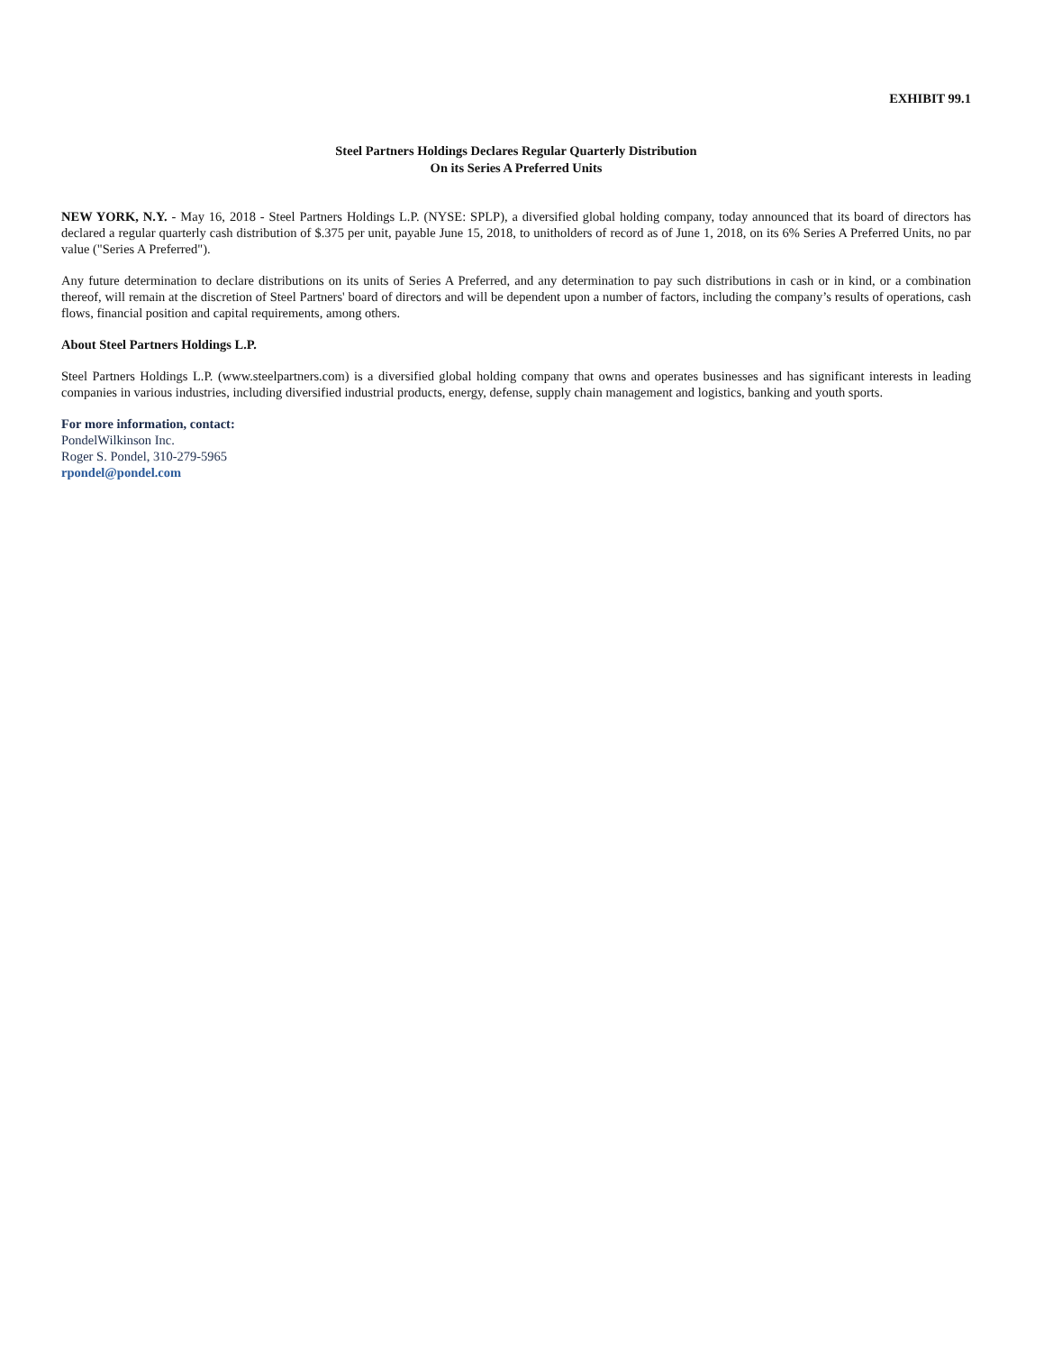EXHIBIT 99.1
Steel Partners Holdings Declares Regular Quarterly Distribution
On its Series A Preferred Units
NEW YORK, N.Y. - May 16, 2018 - Steel Partners Holdings L.P. (NYSE: SPLP), a diversified global holding company, today announced that its board of directors has declared a regular quarterly cash distribution of $.375 per unit, payable June 15, 2018, to unitholders of record as of June 1, 2018, on its 6% Series A Preferred Units, no par value ("Series A Preferred").
Any future determination to declare distributions on its units of Series A Preferred, and any determination to pay such distributions in cash or in kind, or a combination thereof, will remain at the discretion of Steel Partners' board of directors and will be dependent upon a number of factors, including the company’s results of operations, cash flows, financial position and capital requirements, among others.
About Steel Partners Holdings L.P.
Steel Partners Holdings L.P. (www.steelpartners.com) is a diversified global holding company that owns and operates businesses and has significant interests in leading companies in various industries, including diversified industrial products, energy, defense, supply chain management and logistics, banking and youth sports.
For more information, contact:
PondelWilkinson Inc.
Roger S. Pondel, 310-279-5965
rpondel@pondel.com